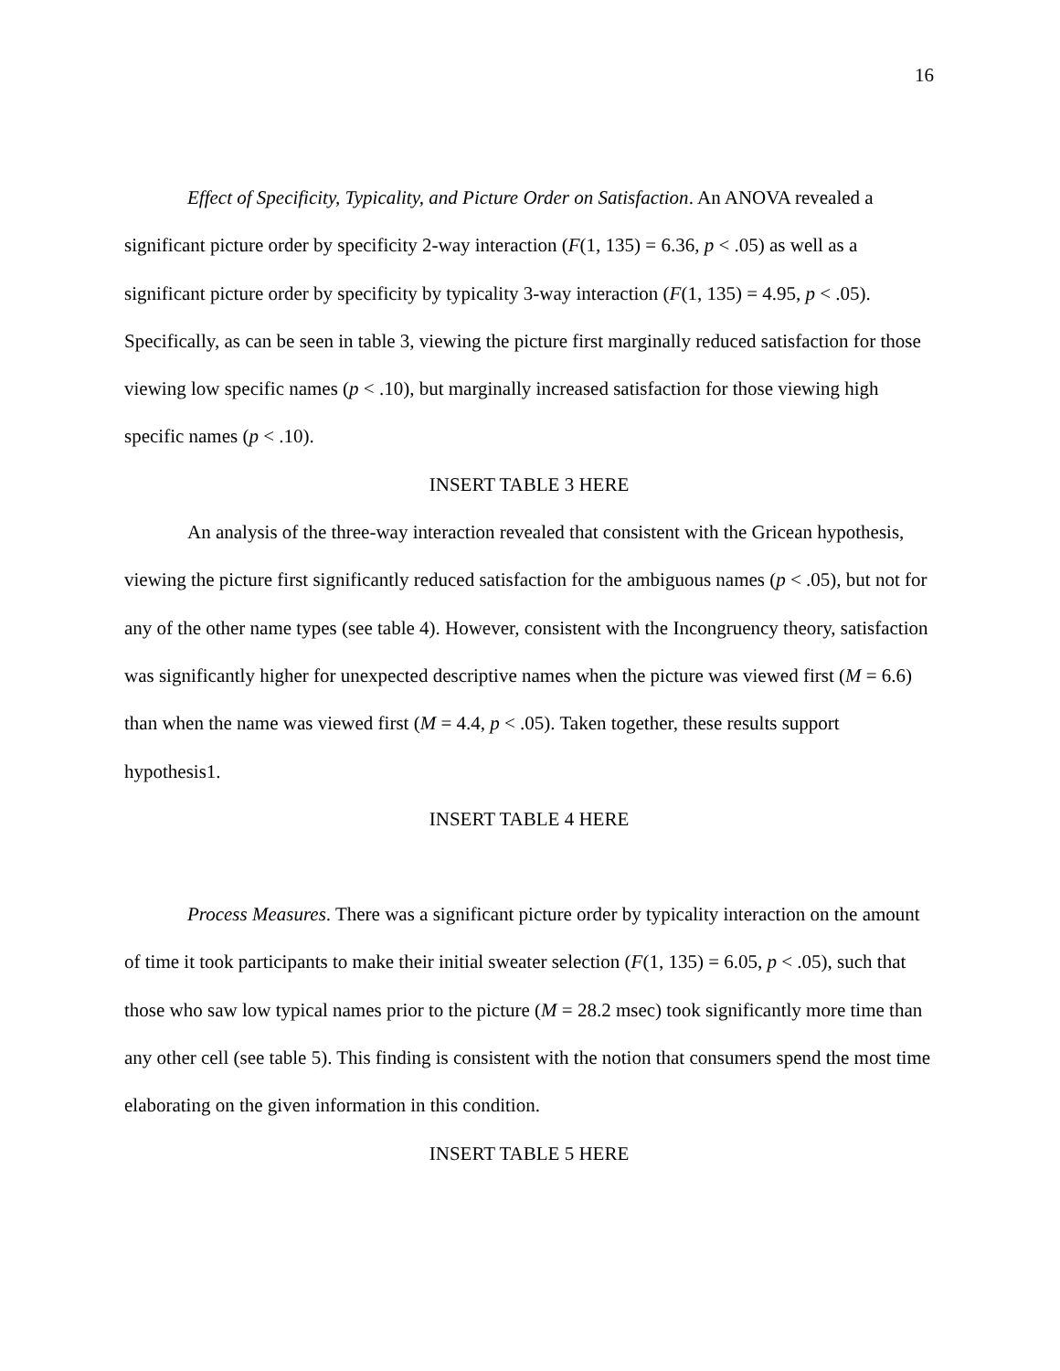16
Effect of Specificity, Typicality, and Picture Order on Satisfaction. An ANOVA revealed a significant picture order by specificity 2-way interaction (F(1, 135) = 6.36, p < .05) as well as a significant picture order by specificity by typicality 3-way interaction (F(1, 135) = 4.95, p < .05). Specifically, as can be seen in table 3, viewing the picture first marginally reduced satisfaction for those viewing low specific names (p < .10), but marginally increased satisfaction for those viewing high specific names (p < .10).
INSERT TABLE 3 HERE
An analysis of the three-way interaction revealed that consistent with the Gricean hypothesis, viewing the picture first significantly reduced satisfaction for the ambiguous names (p < .05), but not for any of the other name types (see table 4). However, consistent with the Incongruency theory, satisfaction was significantly higher for unexpected descriptive names when the picture was viewed first (M = 6.6) than when the name was viewed first (M = 4.4, p < .05). Taken together, these results support hypothesis1.
INSERT TABLE 4 HERE
Process Measures. There was a significant picture order by typicality interaction on the amount of time it took participants to make their initial sweater selection (F(1, 135) = 6.05, p < .05), such that those who saw low typical names prior to the picture (M = 28.2 msec) took significantly more time than any other cell (see table 5). This finding is consistent with the notion that consumers spend the most time elaborating on the given information in this condition.
INSERT TABLE 5 HERE